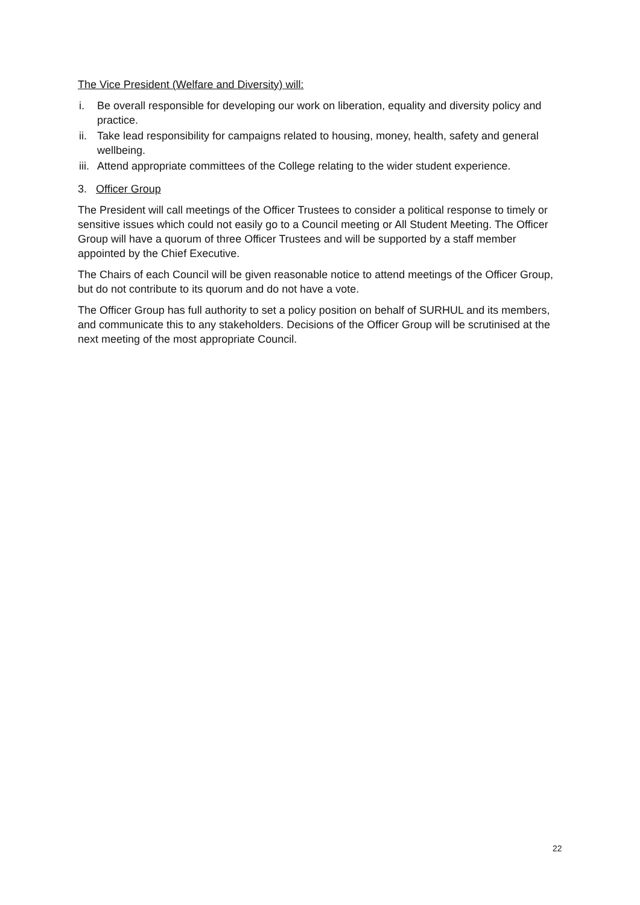The Vice President (Welfare and Diversity) will:
i. Be overall responsible for developing our work on liberation, equality and diversity policy and practice.
ii. Take lead responsibility for campaigns related to housing, money, health, safety and general wellbeing.
iii. Attend appropriate committees of the College relating to the wider student experience.
3. Officer Group
The President will call meetings of the Officer Trustees to consider a political response to timely or sensitive issues which could not easily go to a Council meeting or All Student Meeting. The Officer Group will have a quorum of three Officer Trustees and will be supported by a staff member appointed by the Chief Executive.
The Chairs of each Council will be given reasonable notice to attend meetings of the Officer Group, but do not contribute to its quorum and do not have a vote.
The Officer Group has full authority to set a policy position on behalf of SURHUL and its members, and communicate this to any stakeholders. Decisions of the Officer Group will be scrutinised at the next meeting of the most appropriate Council.
22